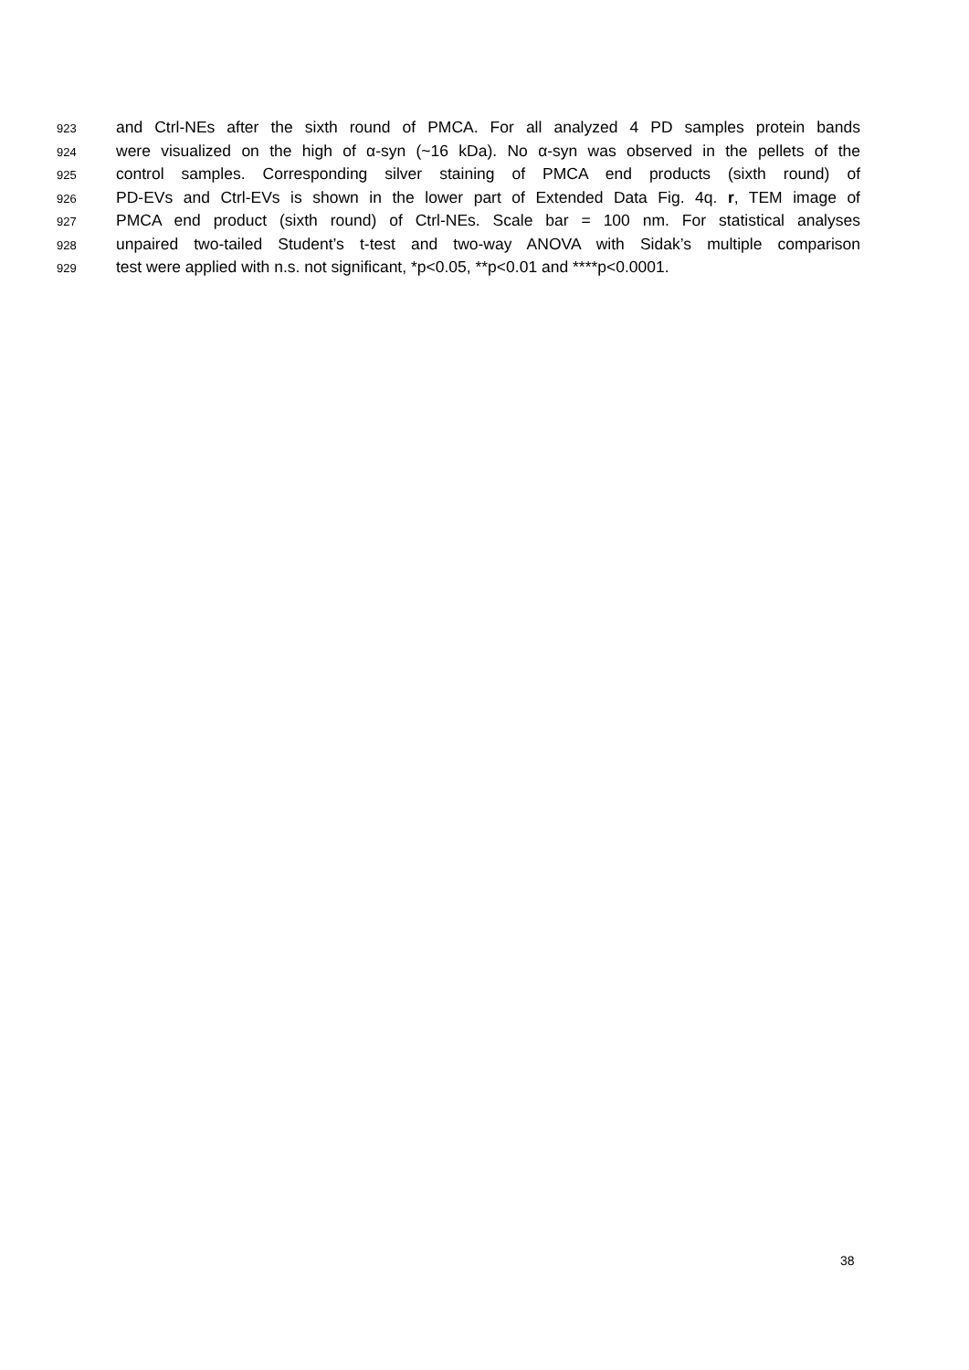923 and Ctrl-NEs after the sixth round of PMCA. For all analyzed 4 PD samples protein bands
924 were visualized on the high of α-syn (~16 kDa). No α-syn was observed in the pellets of the
925 control samples. Corresponding silver staining of PMCA end products (sixth round) of
926 PD-EVs and Ctrl-EVs is shown in the lower part of Extended Data Fig. 4q. r, TEM image of
927 PMCA end product (sixth round) of Ctrl-NEs. Scale bar = 100 nm. For statistical analyses
928 unpaired two-tailed Student’s t-test and two-way ANOVA with Sidak’s multiple comparison
929 test were applied with n.s. not significant, *p<0.05, **p<0.01 and ****p<0.0001.
38